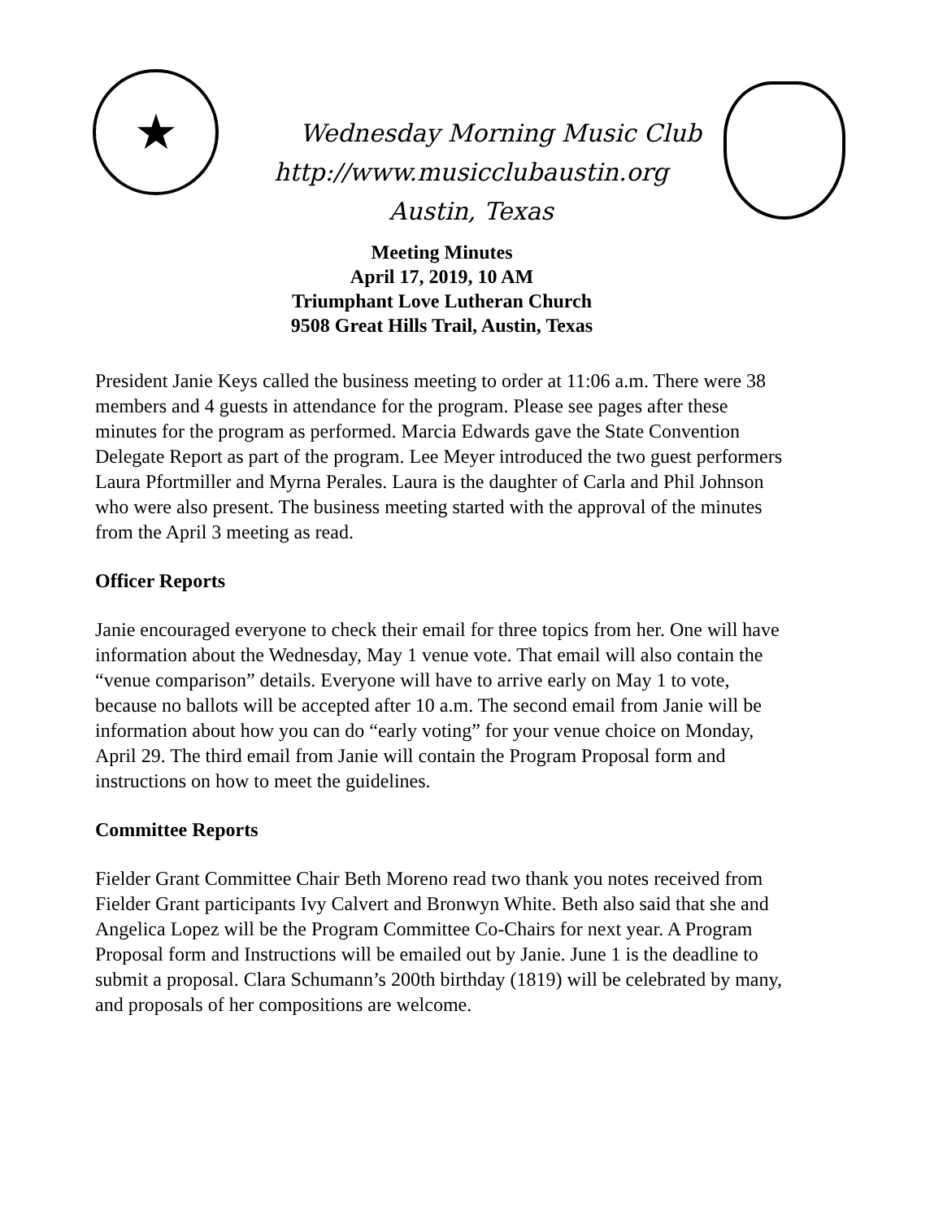★
Wednesday Morning Music Club
http://www.musicclubaustin.org
Austin, Texas
Meeting Minutes
April 17, 2019, 10 AM
Triumphant Love Lutheran Church
9508 Great Hills Trail, Austin, Texas
President Janie Keys called the business meeting to order at 11:06 a.m. There were 38 members and 4 guests in attendance for the program. Please see pages after these minutes for the program as performed. Marcia Edwards gave the State Convention Delegate Report as part of the program. Lee Meyer introduced the two guest performers Laura Pfortmiller and Myrna Perales. Laura is the daughter of Carla and Phil Johnson who were also present. The business meeting started with the approval of the minutes from the April 3 meeting as read.
Officer Reports
Janie encouraged everyone to check their email for three topics from her. One will have information about the Wednesday, May 1 venue vote. That email will also contain the “venue comparison” details. Everyone will have to arrive early on May 1 to vote, because no ballots will be accepted after 10 a.m. The second email from Janie will be information about how you can do “early voting” for your venue choice on Monday, April 29. The third email from Janie will contain the Program Proposal form and instructions on how to meet the guidelines.
Committee Reports
Fielder Grant Committee Chair Beth Moreno read two thank you notes received from Fielder Grant participants Ivy Calvert and Bronwyn White. Beth also said that she and Angelica Lopez will be the Program Committee Co-Chairs for next year. A Program Proposal form and Instructions will be emailed out by Janie. June 1 is the deadline to submit a proposal. Clara Schumann’s 200th birthday (1819) will be celebrated by many, and proposals of her compositions are welcome.